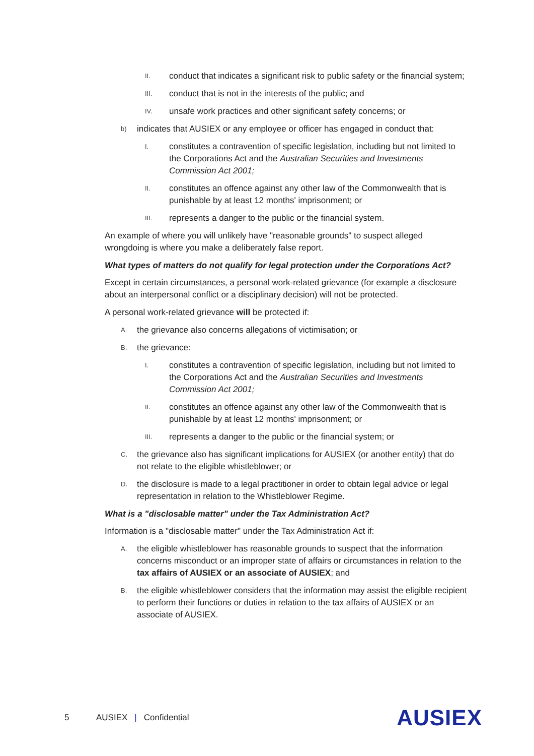II. conduct that indicates a significant risk to public safety or the financial system;
III. conduct that is not in the interests of the public; and
IV. unsafe work practices and other significant safety concerns; or
b) indicates that AUSIEX or any employee or officer has engaged in conduct that:
I. constitutes a contravention of specific legislation, including but not limited to the Corporations Act and the Australian Securities and Investments Commission Act 2001;
II. constitutes an offence against any other law of the Commonwealth that is punishable by at least 12 months' imprisonment; or
III. represents a danger to the public or the financial system.
An example of where you will unlikely have "reasonable grounds" to suspect alleged wrongdoing is where you make a deliberately false report.
What types of matters do not qualify for legal protection under the Corporations Act?
Except in certain circumstances, a personal work-related grievance (for example a disclosure about an interpersonal conflict or a disciplinary decision) will not be protected.
A personal work-related grievance will be protected if:
A. the grievance also concerns allegations of victimisation; or
B. the grievance:
I. constitutes a contravention of specific legislation, including but not limited to the Corporations Act and the Australian Securities and Investments Commission Act 2001;
II. constitutes an offence against any other law of the Commonwealth that is punishable by at least 12 months' imprisonment; or
III. represents a danger to the public or the financial system; or
C. the grievance also has significant implications for AUSIEX (or another entity) that do not relate to the eligible whistleblower; or
D. the disclosure is made to a legal practitioner in order to obtain legal advice or legal representation in relation to the Whistleblower Regime.
What is a "disclosable matter" under the Tax Administration Act?
Information is a "disclosable matter" under the Tax Administration Act if:
A. the eligible whistleblower has reasonable grounds to suspect that the information concerns misconduct or an improper state of affairs or circumstances in relation to the tax affairs of AUSIEX or an associate of AUSIEX; and
B. the eligible whistleblower considers that the information may assist the eligible recipient to perform their functions or duties in relation to the tax affairs of AUSIEX or an associate of AUSIEX.
5 AUSIEX | Confidential AUSIEX